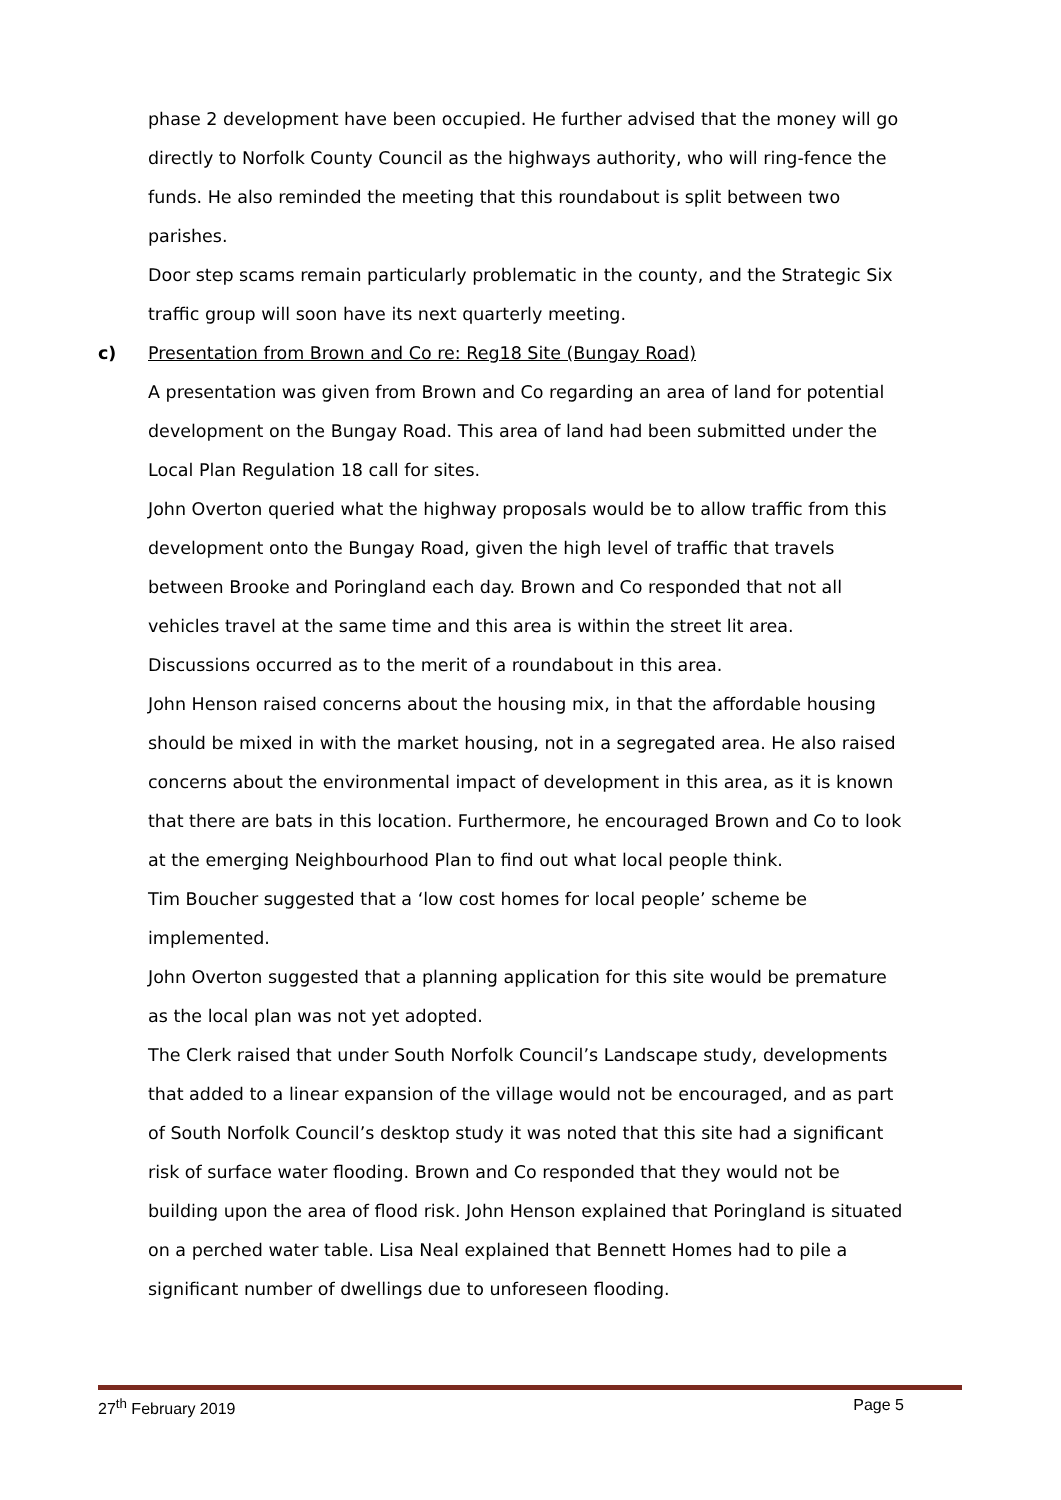phase 2 development have been occupied. He further advised that the money will go directly to Norfolk County Council as the highways authority, who will ring-fence the funds. He also reminded the meeting that this roundabout is split between two parishes.
Door step scams remain particularly problematic in the county, and the Strategic Six traffic group will soon have its next quarterly meeting.
c) Presentation from Brown and Co re: Reg18 Site (Bungay Road)
A presentation was given from Brown and Co regarding an area of land for potential development on the Bungay Road. This area of land had been submitted under the Local Plan Regulation 18 call for sites.
John Overton queried what the highway proposals would be to allow traffic from this development onto the Bungay Road, given the high level of traffic that travels between Brooke and Poringland each day. Brown and Co responded that not all vehicles travel at the same time and this area is within the street lit area.
Discussions occurred as to the merit of a roundabout in this area.
John Henson raised concerns about the housing mix, in that the affordable housing should be mixed in with the market housing, not in a segregated area. He also raised concerns about the environmental impact of development in this area, as it is known that there are bats in this location. Furthermore, he encouraged Brown and Co to look at the emerging Neighbourhood Plan to find out what local people think.
Tim Boucher suggested that a ‘low cost homes for local people’ scheme be implemented.
John Overton suggested that a planning application for this site would be premature as the local plan was not yet adopted.
The Clerk raised that under South Norfolk Council’s Landscape study, developments that added to a linear expansion of the village would not be encouraged, and as part of South Norfolk Council’s desktop study it was noted that this site had a significant risk of surface water flooding. Brown and Co responded that they would not be building upon the area of flood risk. John Henson explained that Poringland is situated on a perched water table. Lisa Neal explained that Bennett Homes had to pile a significant number of dwellings due to unforeseen flooding.
27<sup>th</sup> February 2019 Page 5